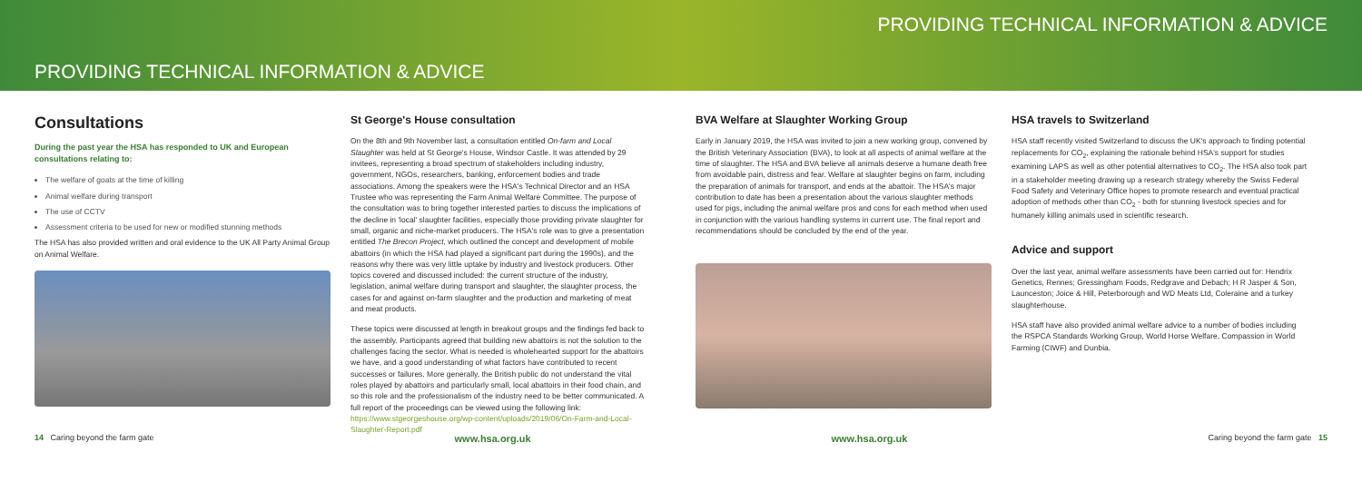PROVIDING TECHNICAL INFORMATION & ADVICE
PROVIDING TECHNICAL INFORMATION & ADVICE
Consultations
During the past year the HSA has responded to UK and European consultations relating to:
The welfare of goats at the time of killing
Animal welfare during transport
The use of CCTV
Assessment criteria to be used for new or modified stunning methods
The HSA has also provided written and oral evidence to the UK All Party Animal Group on Animal Welfare.
St George's House consultation
On the 8th and 9th November last, a consultation entitled On-farm and Local Slaughter was held at St George's House, Windsor Castle. It was attended by 29 invitees, representing a broad spectrum of stakeholders including industry, government, NGOs, researchers, banking, enforcement bodies and trade associations. Among the speakers were the HSA's Technical Director and an HSA Trustee who was representing the Farm Animal Welfare Committee. The purpose of the consultation was to bring together interested parties to discuss the implications of the decline in 'local' slaughter facilities, especially those providing private slaughter for small, organic and niche-market producers. The HSA's role was to give a presentation entitled The Brecon Project, which outlined the concept and development of mobile abattoirs (in which the HSA had played a significant part during the 1990s), and the reasons why there was very little uptake by industry and livestock producers. Other topics covered and discussed included: the current structure of the industry, legislation, animal welfare during transport and slaughter, the slaughter process, the cases for and against on-farm slaughter and the production and marketing of meat and meat products.
These topics were discussed at length in breakout groups and the findings fed back to the assembly. Participants agreed that building new abattoirs is not the solution to the challenges facing the sector. What is needed is wholehearted support for the abattoirs we have, and a good understanding of what factors have contributed to recent successes or failures. More generally, the British public do not understand the vital roles played by abattoirs and particularly small, local abattoirs in their food chain, and so this role and the professionalism of the industry need to be better communicated. A full report of the proceedings can be viewed using the following link: https://www.stgeorgeshouse.org/wp-content/uploads/2019/06/On-Farm-and-Local-Slaughter-Report.pdf
BVA Welfare at Slaughter Working Group
Early in January 2019, the HSA was invited to join a new working group, convened by the British Veterinary Association (BVA), to look at all aspects of animal welfare at the time of slaughter. The HSA and BVA believe all animals deserve a humane death free from avoidable pain, distress and fear. Welfare at slaughter begins on farm, including the preparation of animals for transport, and ends at the abattoir. The HSA's major contribution to date has been a presentation about the various slaughter methods used for pigs, including the animal welfare pros and cons for each method when used in conjunction with the various handling systems in current use. The final report and recommendations should be concluded by the end of the year.
HSA travels to Switzerland
HSA staff recently visited Switzerland to discuss the UK's approach to finding potential replacements for CO<sub>2</sub>, explaining the rationale behind HSA's support for studies examining LAPS as well as other potential alternatives to CO<sub>2</sub>. The HSA also took part in a stakeholder meeting drawing up a research strategy whereby the Swiss Federal Food Safety and Veterinary Office hopes to promote research and eventual practical adoption of methods other than CO<sub>2</sub> - both for stunning livestock species and for humanely killing animals used in scientific research.
Advice and support
Over the last year, animal welfare assessments have been carried out for: Hendrix Genetics, Rennes; Gressingham Foods, Redgrave and Debach; H R Jasper & Son, Launceston; Joice & Hill, Peterborough and WD Meats Ltd, Coleraine and a turkey slaughterhouse.
HSA staff have also provided animal welfare advice to a number of bodies including the RSPCA Standards Working Group, World Horse Welfare, Compassion in World Farming (CIWF) and Dunbia.
14 Caring beyond the farm gate www.hsa.org.uk www.hsa.org.uk Caring beyond the farm gate 15